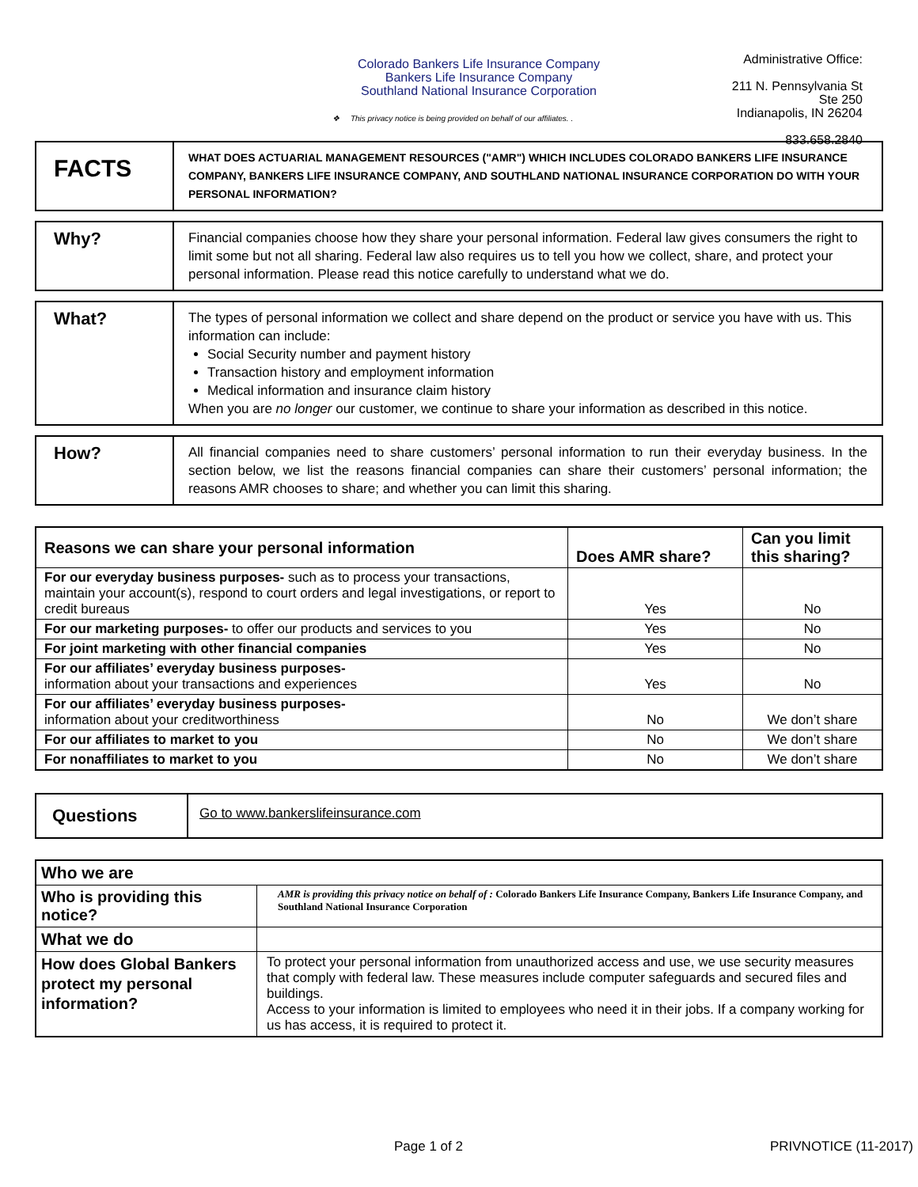Colorado Bankers Life Insurance Company
Bankers Life Insurance Company
Southland National Insurance Corporation
❖ This privacy notice is being provided on behalf of our affiliates. .
Administrative Office:
211 N. Pennsylvania St
Ste 250
Indianapolis, IN 26204
833.658.2840
| FACTS | WHAT DOES ACTUARIAL MANAGEMENT RESOURCES ("AMR") WHICH INCLUDES COLORADO BANKERS LIFE INSURANCE COMPANY, BANKERS LIFE INSURANCE COMPANY, AND SOUTHLAND NATIONAL INSURANCE CORPORATION DO WITH YOUR PERSONAL INFORMATION? |
| Why? | Financial companies choose how they share your personal information. Federal law gives consumers the right to limit some but not all sharing. Federal law also requires us to tell you how we collect, share, and protect your personal information. Please read this notice carefully to understand what we do. |
| What? | The types of personal information we collect and share depend on the product or service you have with us. This information can include: Social Security number and payment history Transaction history and employment information Medical information and insurance claim history When you are no longer our customer, we continue to share your information as described in this notice. |
| How? | All financial companies need to share customers’ personal information to run their everyday business. In the section below, we list the reasons financial companies can share their customers’ personal information; the reasons AMR chooses to share; and whether you can limit this sharing. |
| Reasons we can share your personal information | Does AMR share? | Can you limit this sharing? |
| --- | --- | --- |
| For our everyday business purposes- such as to process your transactions, maintain your account(s), respond to court orders and legal investigations, or report to credit bureaus | Yes | No |
| For our marketing purposes- to offer our products and services to you | Yes | No |
| For joint marketing with other financial companies | Yes | No |
| For our affiliates’ everyday business purposes- information about your transactions and experiences | Yes | No |
| For our affiliates’ everyday business purposes- information about your creditworthiness | No | We don’t share |
| For our affiliates to market to you | No | We don’t share |
| For nonaffiliates to market to you | No | We don’t share |
| Questions | Go to www.bankerslifeinsurance.com |
| Who we are | |
| Who is providing this notice? | AMR is providing this privacy notice on behalf of : Colorado Bankers Life Insurance Company, Bankers Life Insurance Company, and Southland National Insurance Corporation |
| What we do | |
| How does Global Bankers protect my personal information? | To protect your personal information from unauthorized access and use, we use security measures that comply with federal law. These measures include computer safeguards and secured files and buildings. Access to your information is limited to employees who need it in their jobs. If a company working for us has access, it is required to protect it. |
Page 1 of 2 PRIVNOTICE (11-2017)